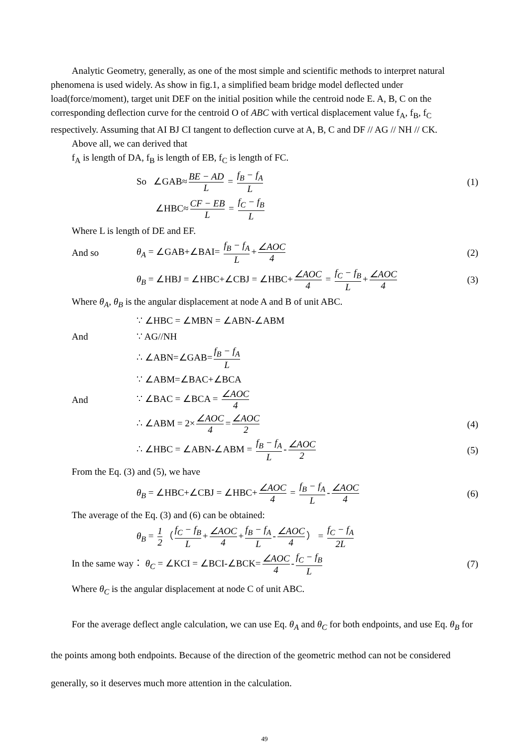Analytic Geometry, generally, as one of the most simple and scientific methods to interpret natural phenomena is used widely. As show in fig.1, a simplified beam bridge model deflected under load(force/moment), target unit DEF on the initial position while the centroid node E. A, B, C on the corresponding deflection curve for the centroid O of ABC with vertical displacement value f<sub>A</sub>, f<sub>B</sub>, f<sub>C</sub> respectively. Assuming that AI BJ CI tangent to deflection curve at A, B, C and DF // AG // NH // CK.
Above all, we can derived that
f<sub>A</sub> is length of DA, f<sub>B</sub> is length of EB, f<sub>C</sub> is length of FC.
So ∠GAB≈ BE − AD L = f<sub>B</sub> − f<sub>A</sub> L
(1)
∠HBC≈ CF − EB L = f<sub>C</sub> − f<sub>B</sub> L
Where L is length of DE and EF.
And so
θ<sub>A</sub> = ∠GAB+∠BAI= f<sub>B</sub> − f<sub>A</sub> L + ∠AOC 4
(2)
θ<sub>B</sub> = ∠HBJ = ∠HBC+∠CBJ = ∠HBC+ ∠AOC 4 = f<sub>C</sub> − f<sub>B</sub> L + ∠AOC 4
(3)
Where θ<sub>A</sub>, θ<sub>B</sub> is the angular displacement at node A and B of unit ABC.
∵ ∠HBC = ∠MBN = ∠ABN-∠ABM
And ∵ AG//NH
∴ ∠ABN=∠GAB= f<sub>B</sub> − f<sub>A</sub> L
∵ ∠ABM=∠BAC+∠BCA
And ∵ ∠BAC = ∠BCA = ∠AOC 4
∴ ∠ABM = 2× ∠AOC 4 = ∠AOC 2
(4)
∴ ∠HBC = ∠ABN-∠ABM = f<sub>B</sub> − f<sub>A</sub> L - ∠AOC 2
(5)
From the Eq. (3) and (5), we have
θ<sub>B</sub> = ∠HBC+∠CBJ = ∠HBC+ ∠AOC 4 = f<sub>B</sub> − f<sub>A</sub> L - ∠AOC 4
(6)
The average of the Eq. (3) and (6) can be obtained:
θ<sub>B</sub> = 1 2 （ f<sub>C</sub> − f<sub>B</sub> L + ∠AOC 4 + f<sub>B</sub> − f<sub>A</sub> L - ∠AOC 4 ） = f<sub>C</sub> − f<sub>A</sub> 2L
In the same way： θ<sub>C</sub> = ∠KCI = ∠BCI-∠BCK= ∠AOC 4 - f<sub>C</sub> − f<sub>B</sub> L
(7)
Where θ<sub>C</sub> is the angular displacement at node C of unit ABC.
For the average deflect angle calculation, we can use Eq. θ<sub>A</sub> and θ<sub>C</sub> for both endpoints, and use Eq. θ<sub>B</sub> for the points among both endpoints. Because of the direction of the geometric method can not be considered generally, so it deserves much more attention in the calculation.
49